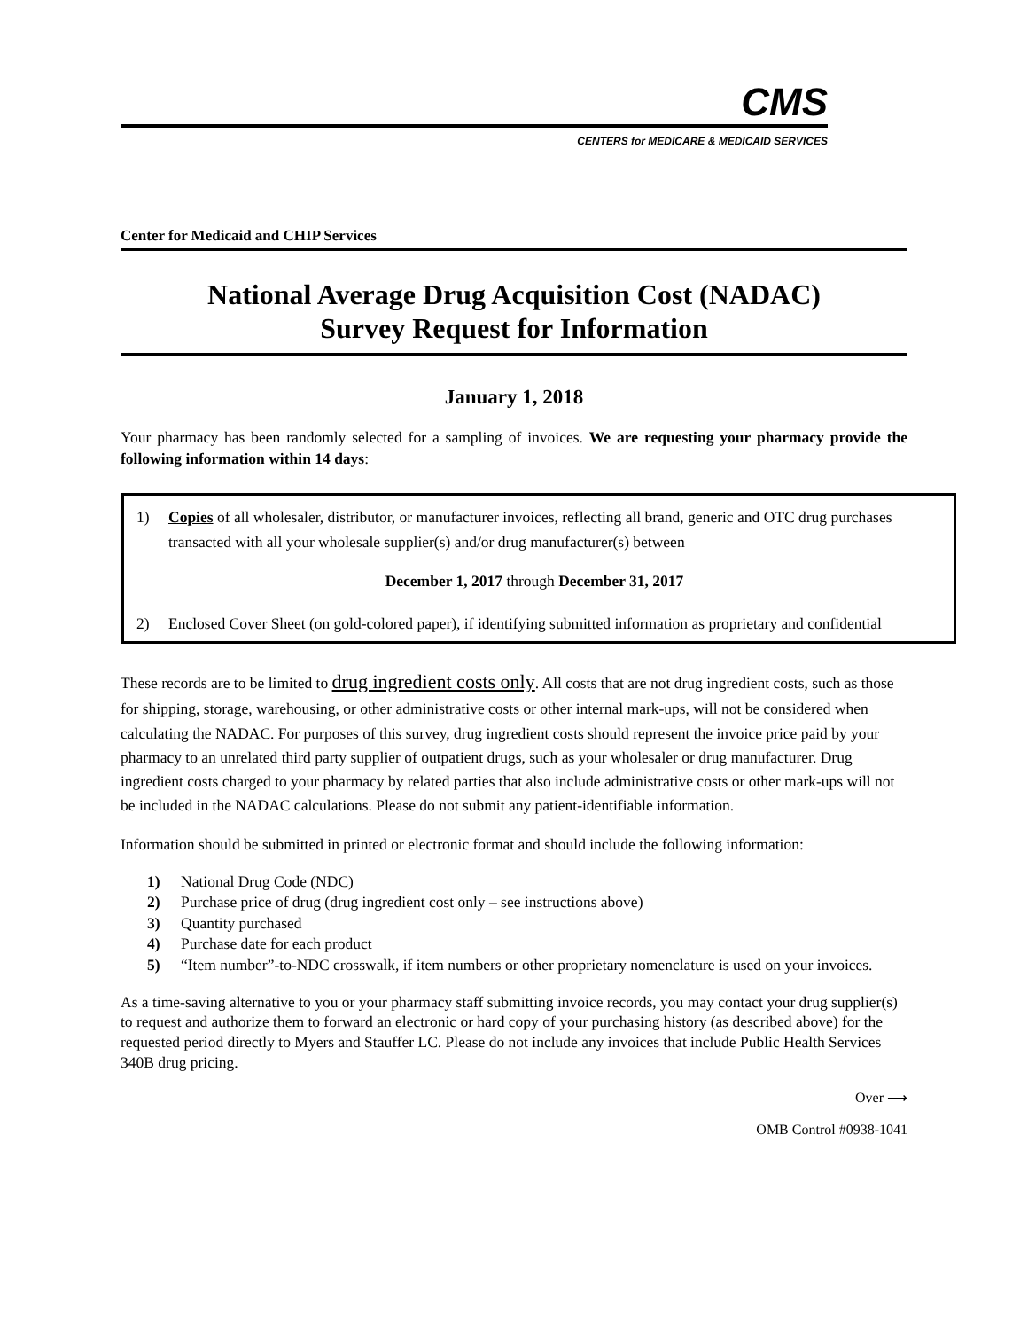CMS
CENTERS for MEDICARE & MEDICAID SERVICES
Center for Medicaid and CHIP Services
National Average Drug Acquisition Cost (NADAC)
Survey Request for Information
January 1, 2018
Your pharmacy has been randomly selected for a sampling of invoices. We are requesting your pharmacy provide the following information within 14 days:
1) Copies of all wholesaler, distributor, or manufacturer invoices, reflecting all brand, generic and OTC drug purchases transacted with all your wholesale supplier(s) and/or drug manufacturer(s) between
December 1, 2017 through December 31, 2017
2) Enclosed Cover Sheet (on gold-colored paper), if identifying submitted information as proprietary and confidential
These records are to be limited to drug ingredient costs only. All costs that are not drug ingredient costs, such as those for shipping, storage, warehousing, or other administrative costs or other internal mark-ups, will not be considered when calculating the NADAC. For purposes of this survey, drug ingredient costs should represent the invoice price paid by your pharmacy to an unrelated third party supplier of outpatient drugs, such as your wholesaler or drug manufacturer. Drug ingredient costs charged to your pharmacy by related parties that also include administrative costs or other mark-ups will not be included in the NADAC calculations. Please do not submit any patient-identifiable information.
Information should be submitted in printed or electronic format and should include the following information:
1) National Drug Code (NDC)
2) Purchase price of drug (drug ingredient cost only – see instructions above)
3) Quantity purchased
4) Purchase date for each product
5) “Item number”-to-NDC crosswalk, if item numbers or other proprietary nomenclature is used on your invoices.
As a time-saving alternative to you or your pharmacy staff submitting invoice records, you may contact your drug supplier(s) to request and authorize them to forward an electronic or hard copy of your purchasing history (as described above) for the requested period directly to Myers and Stauffer LC. Please do not include any invoices that include Public Health Services 340B drug pricing.
Over ⟶
OMB Control #0938-1041